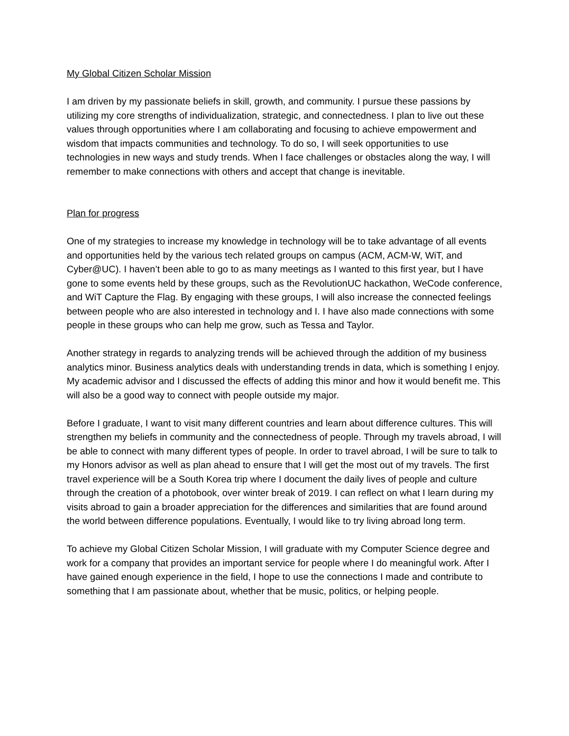My Global Citizen Scholar Mission
I am driven by my passionate beliefs in skill, growth, and community. I pursue these passions by utilizing my core strengths of individualization, strategic, and connectedness. I plan to live out these values through opportunities where I am collaborating and focusing to achieve empowerment and wisdom that impacts communities and technology. To do so, I will seek opportunities to use technologies in new ways and study trends. When I face challenges or obstacles along the way, I will remember to make connections with others and accept that change is inevitable.
Plan for progress
One of my strategies to increase my knowledge in technology will be to take advantage of all events and opportunities held by the various tech related groups on campus (ACM, ACM-W, WiT, and Cyber@UC). I haven’t been able to go to as many meetings as I wanted to this first year, but I have gone to some events held by these groups, such as the RevolutionUC hackathon, WeCode conference, and WiT Capture the Flag. By engaging with these groups, I will also increase the connected feelings between people who are also interested in technology and I. I have also made connections with some people in these groups who can help me grow, such as Tessa and Taylor.
Another strategy in regards to analyzing trends will be achieved through the addition of my business analytics minor. Business analytics deals with understanding trends in data, which is something I enjoy. My academic advisor and I discussed the effects of adding this minor and how it would benefit me. This will also be a good way to connect with people outside my major.
Before I graduate, I want to visit many different countries and learn about difference cultures. This will strengthen my beliefs in community and the connectedness of people. Through my travels abroad, I will be able to connect with many different types of people. In order to travel abroad, I will be sure to talk to my Honors advisor as well as plan ahead to ensure that I will get the most out of my travels. The first travel experience will be a South Korea trip where I document the daily lives of people and culture through the creation of a photobook, over winter break of 2019. I can reflect on what I learn during my visits abroad to gain a broader appreciation for the differences and similarities that are found around the world between difference populations. Eventually, I would like to try living abroad long term.
To achieve my Global Citizen Scholar Mission, I will graduate with my Computer Science degree and work for a company that provides an important service for people where I do meaningful work. After I have gained enough experience in the field, I hope to use the connections I made and contribute to something that I am passionate about, whether that be music, politics, or helping people.